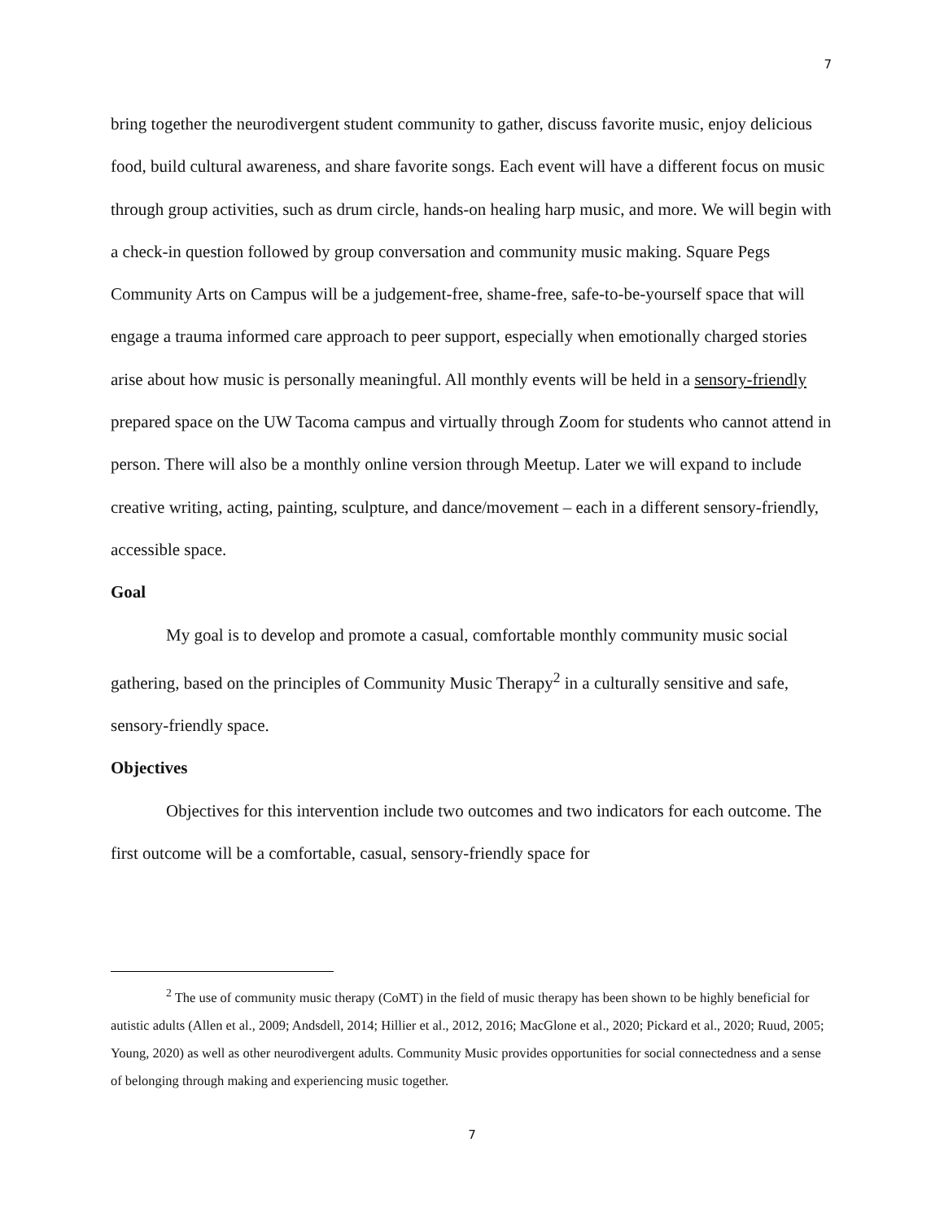7
bring together the neurodivergent student community to gather, discuss favorite music, enjoy delicious food, build cultural awareness, and share favorite songs. Each event will have a different focus on music through group activities, such as drum circle, hands-on healing harp music, and more. We will begin with a check-in question followed by group conversation and community music making. Square Pegs Community Arts on Campus will be a judgement-free, shame-free, safe-to-be-yourself space that will engage a trauma informed care approach to peer support, especially when emotionally charged stories arise about how music is personally meaningful. All monthly events will be held in a sensory-friendly prepared space on the UW Tacoma campus and virtually through Zoom for students who cannot attend in person. There will also be a monthly online version through Meetup. Later we will expand to include creative writing, acting, painting, sculpture, and dance/movement – each in a different sensory-friendly, accessible space.
Goal
My goal is to develop and promote a casual, comfortable monthly community music social gathering, based on the principles of Community Music Therapy<sup>2</sup> in a culturally sensitive and safe, sensory-friendly space.
Objectives
Objectives for this intervention include two outcomes and two indicators for each outcome. The first outcome will be a comfortable, casual, sensory-friendly space for
<sup>2</sup> The use of community music therapy (CoMT) in the field of music therapy has been shown to be highly beneficial for autistic adults (Allen et al., 2009; Andsdell, 2014; Hillier et al., 2012, 2016; MacGlone et al., 2020; Pickard et al., 2020; Ruud, 2005; Young, 2020) as well as other neurodivergent adults. Community Music provides opportunities for social connectedness and a sense of belonging through making and experiencing music together.
7